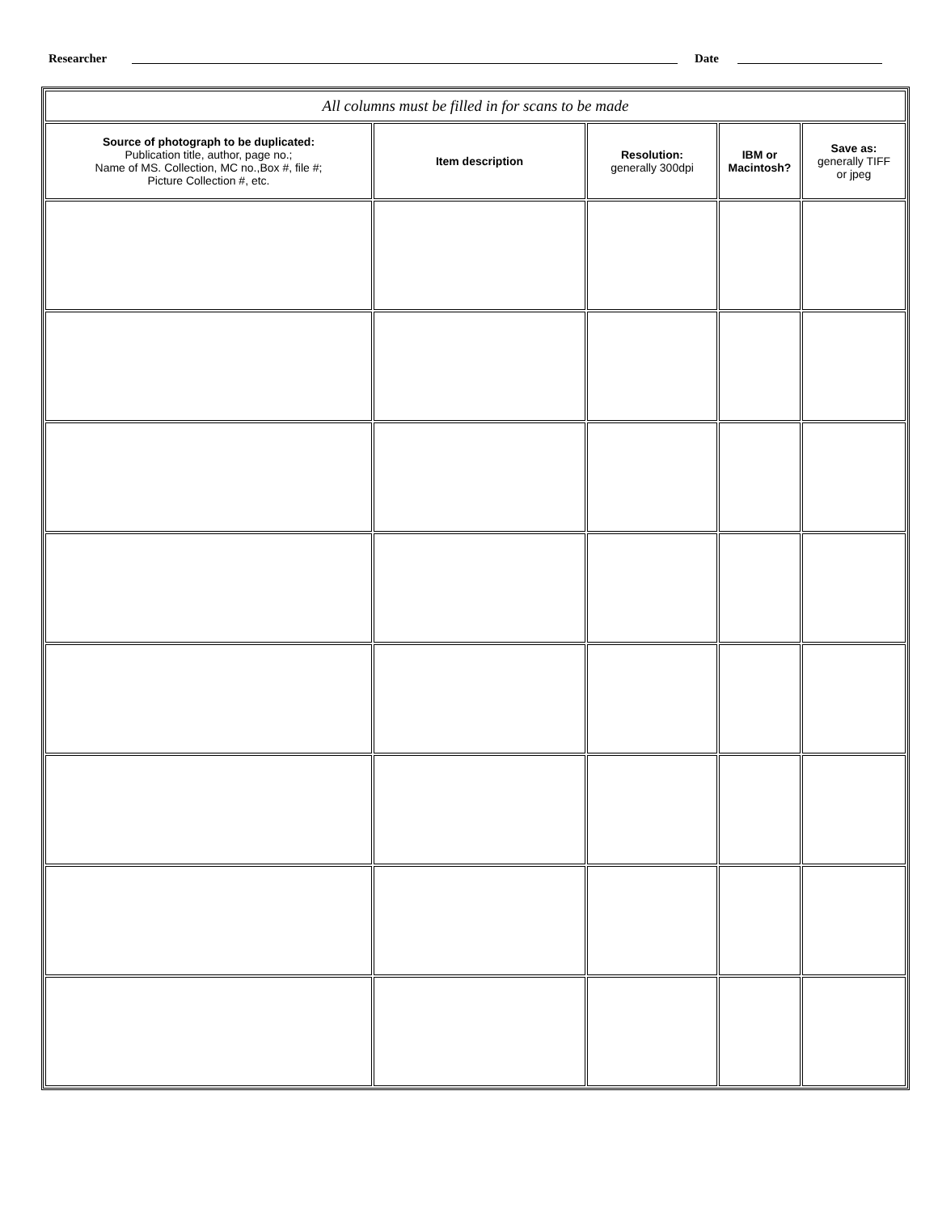Researcher Date
| All columns must be filled in for scans to be made | | | | |
| Source of photograph to be duplicated: Publication title, author, page no.; Name of MS. Collection, MC no.,Box #, file #; Picture Collection #, etc. | Item description | Resolution: generally 300dpi | IBM or Macintosh? | Save as: generally TIFF or jpeg |